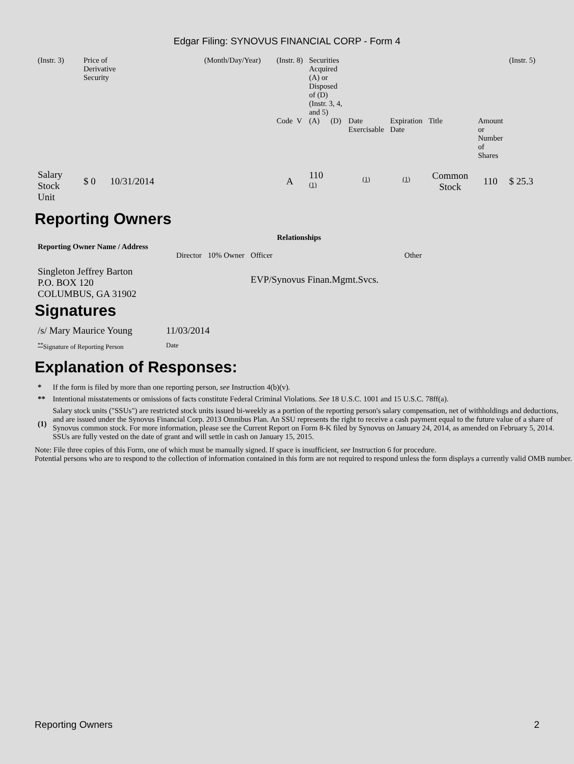Edgar Filing: SYNOVUS FINANCIAL CORP - Form 4
| (Instr. 3) | Price of Derivative Security | (Month/Day/Year) | (Instr. 8) | Securities Acquired (A) or Disposed of (D) (Instr. 3, 4, and 5) | | | | | | (Instr. 5) |
| | | | Code V | (A) | (D) | Date Exercisable | Expiration Date | Title | Amount or Number of Shares | |
| Salary Stock Unit | $ 0 10/31/2014 | | A | 110 <sup>(1)</sup> | | <sup>(1)</sup> | <sup>(1)</sup> | Common Stock | 110 | $ 25.3 |
Reporting Owners
| Reporting Owner Name / Address | Relationships | | | |
| --- | --- | --- | --- | --- |
| | Director | 10% Owner | Officer | Other |
| Singleton Jeffrey Barton P.O. BOX 120 COLUMBUS, GA 31902 | | | EVP/Synovus Finan.Mgmt.Svcs. | |
Signatures
| /s/ Mary Maurice Young | 11/03/2014 |
| <sup>**</sup> Signature of Reporting Person | Date |
Explanation of Responses:
| * | If the form is filed by more than one reporting person, see Instruction 4(b)(v). |
| ** | Intentional misstatements or omissions of facts constitute Federal Criminal Violations. See 18 U.S.C. 1001 and 15 U.S.C. 78ff(a). |
| (1) | Salary stock units ("SSUs") are restricted stock units issued bi-weekly as a portion of the reporting person's salary compensation, net of withholdings and deductions, and are issued under the Synovus Financial Corp. 2013 Omnibus Plan. An SSU represents the right to receive a cash payment equal to the future value of a share of Synovus common stock. For more information, please see the Current Report on Form 8-K filed by Synovus on January 24, 2014, as amended on February 5, 2014. SSUs are fully vested on the date of grant and will settle in cash on January 15, 2015. |
Note: File three copies of this Form, one of which must be manually signed. If space is insufficient, see Instruction 6 for procedure.
Potential persons who are to respond to the collection of information contained in this form are not required to respond unless the form displays a currently valid OMB number.
Reporting Owners 2